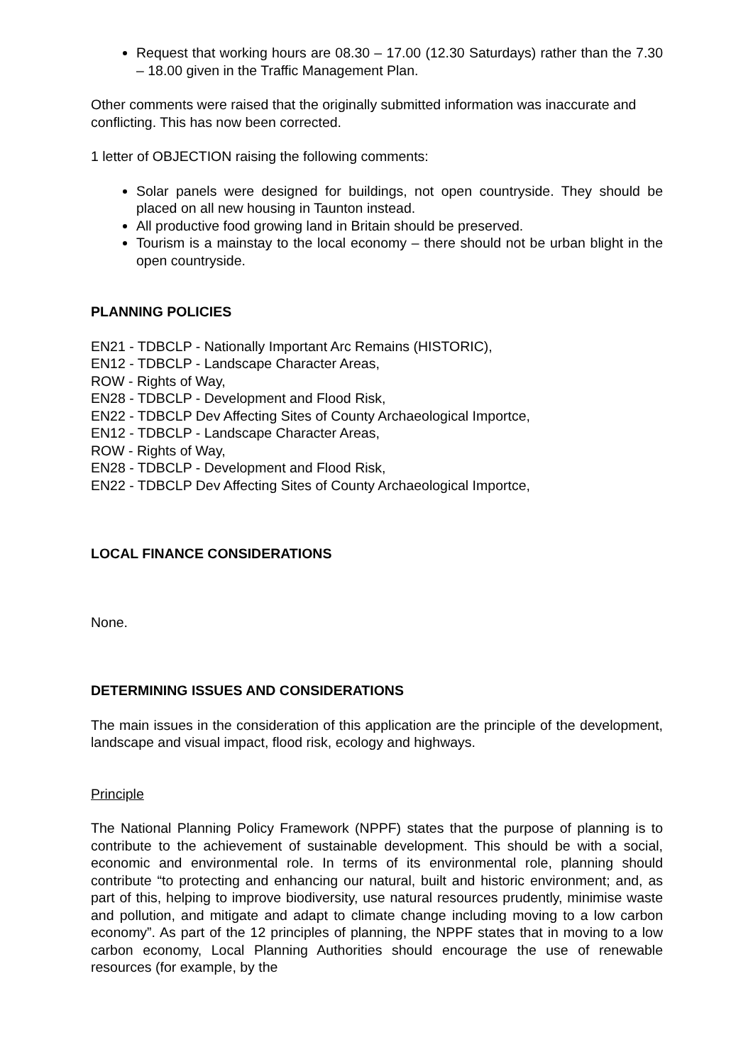Request that working hours are 08.30 – 17.00 (12.30 Saturdays) rather than the 7.30 – 18.00 given in the Traffic Management Plan.
Other comments were raised that the originally submitted information was inaccurate and conflicting. This has now been corrected.
1 letter of OBJECTION raising the following comments:
Solar panels were designed for buildings, not open countryside. They should be placed on all new housing in Taunton instead.
All productive food growing land in Britain should be preserved.
Tourism is a mainstay to the local economy – there should not be urban blight in the open countryside.
PLANNING POLICIES
EN21 - TDBCLP - Nationally Important Arc Remains (HISTORIC),
EN12 - TDBCLP - Landscape Character Areas,
ROW - Rights of Way,
EN28 - TDBCLP - Development and Flood Risk,
EN22 - TDBCLP Dev Affecting Sites of County Archaeological Importce,
EN12 - TDBCLP - Landscape Character Areas,
ROW - Rights of Way,
EN28 - TDBCLP - Development and Flood Risk,
EN22 - TDBCLP Dev Affecting Sites of County Archaeological Importce,
LOCAL FINANCE CONSIDERATIONS
None.
DETERMINING ISSUES AND CONSIDERATIONS
The main issues in the consideration of this application are the principle of the development, landscape and visual impact, flood risk, ecology and highways.
Principle
The National Planning Policy Framework (NPPF) states that the purpose of planning is to contribute to the achievement of sustainable development. This should be with a social, economic and environmental role. In terms of its environmental role, planning should contribute “to protecting and enhancing our natural, built and historic environment; and, as part of this, helping to improve biodiversity, use natural resources prudently, minimise waste and pollution, and mitigate and adapt to climate change including moving to a low carbon economy”. As part of the 12 principles of planning, the NPPF states that in moving to a low carbon economy, Local Planning Authorities should encourage the use of renewable resources (for example, by the